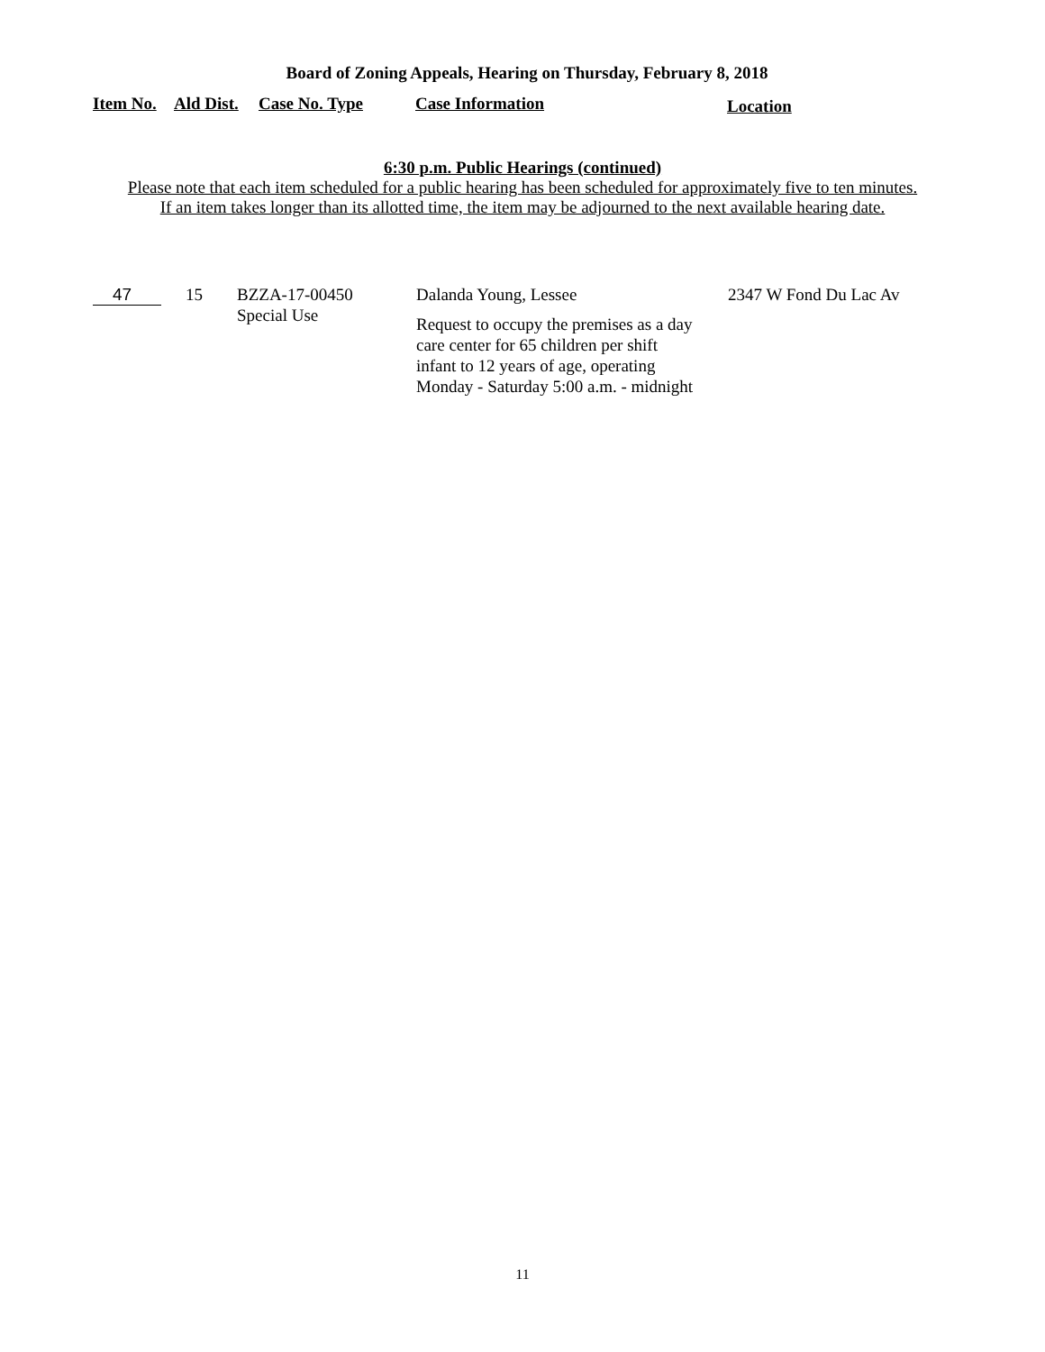Board of Zoning Appeals, Hearing on Thursday, February 8, 2018
| Item No. | Ald Dist. | Case No. Type | Case Information | Location |
| --- | --- | --- | --- | --- |
6:30 p.m. Public Hearings (continued)
Please note that each item scheduled for a public hearing has been scheduled for approximately five to ten minutes.
If an item takes longer than its allotted time, the item may be adjourned to the next available hearing date.
| 47 | 15 | BZZA-17-00450 Special Use | Dalanda Young, Lessee Request to occupy the premises as a day care center for 65 children per shift infant to 12 years of age, operating Monday - Saturday 5:00 a.m. - midnight | 2347 W Fond Du Lac Av |
11